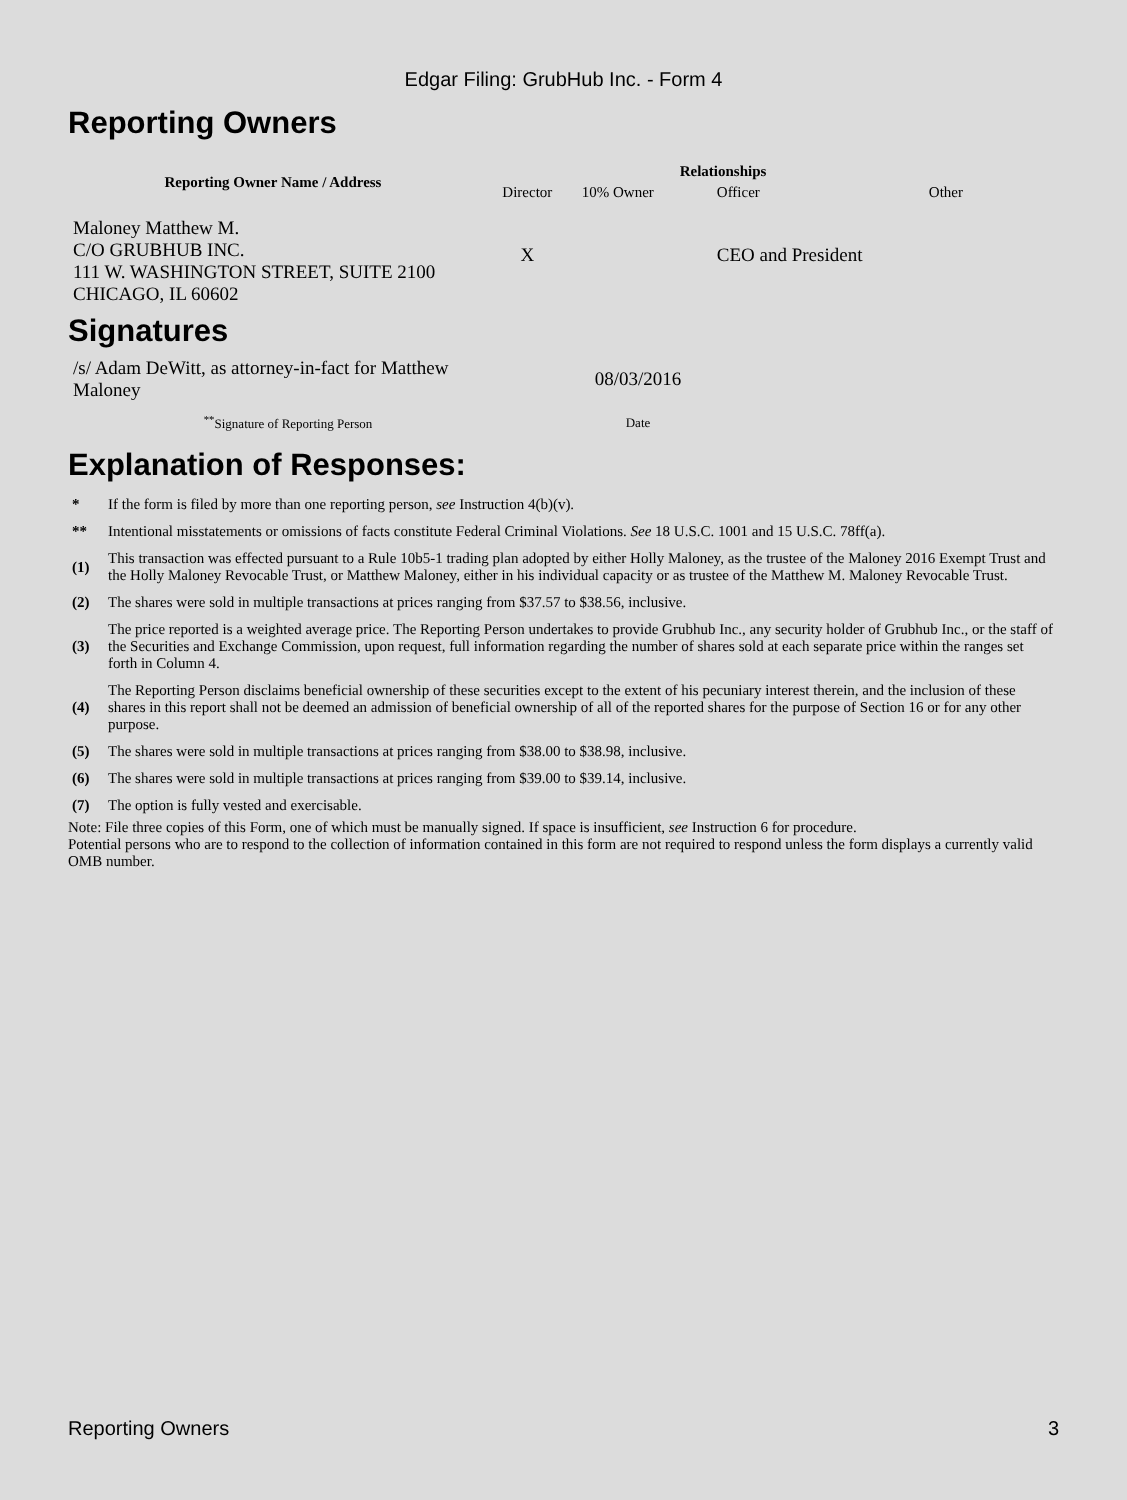Edgar Filing: GrubHub Inc. - Form 4
Reporting Owners
| Reporting Owner Name / Address | Relationships | | | |
| --- | --- | --- | --- | --- |
| | Director | 10% Owner | Officer | Other |
| Maloney Matthew M. C/O GRUBHUB INC. 111 W. WASHINGTON STREET, SUITE 2100 CHICAGO, IL 60602 | X | | CEO and President | |
Signatures
| /s/ Adam DeWitt, as attorney-in-fact for Matthew Maloney | 08/03/2016 |
| <sup>**</sup> Signature of Reporting Person | Date |
Explanation of Responses:
| * | If the form is filed by more than one reporting person, see Instruction 4(b)(v). |
| ** | Intentional misstatements or omissions of facts constitute Federal Criminal Violations. See 18 U.S.C. 1001 and 15 U.S.C. 78ff(a). |
| (1) | This transaction was effected pursuant to a Rule 10b5-1 trading plan adopted by either Holly Maloney, as the trustee of the Maloney 2016 Exempt Trust and the Holly Maloney Revocable Trust, or Matthew Maloney, either in his individual capacity or as trustee of the Matthew M. Maloney Revocable Trust. |
| (2) | The shares were sold in multiple transactions at prices ranging from $37.57 to $38.56, inclusive. |
| (3) | The price reported is a weighted average price. The Reporting Person undertakes to provide Grubhub Inc., any security holder of Grubhub Inc., or the staff of the Securities and Exchange Commission, upon request, full information regarding the number of shares sold at each separate price within the ranges set forth in Column 4. |
| (4) | The Reporting Person disclaims beneficial ownership of these securities except to the extent of his pecuniary interest therein, and the inclusion of these shares in this report shall not be deemed an admission of beneficial ownership of all of the reported shares for the purpose of Section 16 or for any other purpose. |
| (5) | The shares were sold in multiple transactions at prices ranging from $38.00 to $38.98, inclusive. |
| (6) | The shares were sold in multiple transactions at prices ranging from $39.00 to $39.14, inclusive. |
| (7) | The option is fully vested and exercisable. |
Note: File three copies of this Form, one of which must be manually signed. If space is insufficient, see Instruction 6 for procedure.
Potential persons who are to respond to the collection of information contained in this form are not required to respond unless the form displays a currently valid OMB number.
Reporting Owners 3